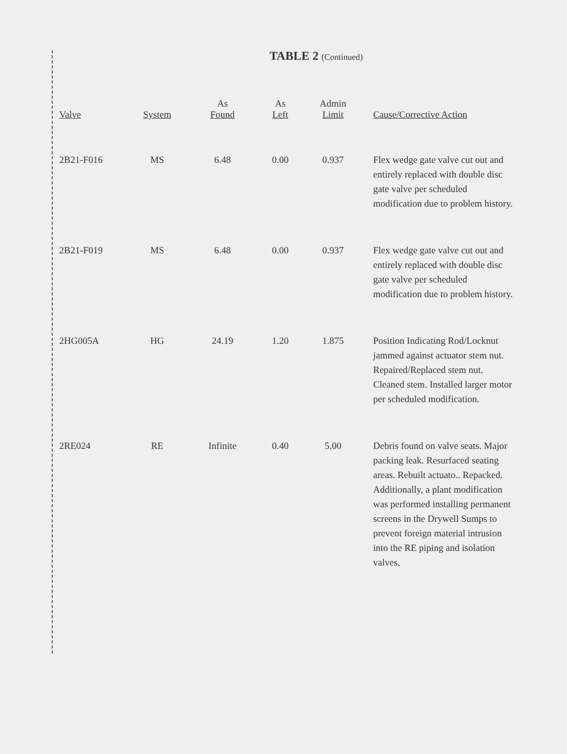TABLE 2 (Continued)
| Valve | System | As Found | As Left | Admin Limit | Cause/Corrective Action |
| --- | --- | --- | --- | --- | --- |
| 2B21-F016 | MS | 6.48 | 0.00 | 0.937 | Flex wedge gate valve cut out and entirely replaced with double disc gate valve per scheduled modification due to problem history. |
| 2B21-F019 | MS | 6.48 | 0.00 | 0.937 | Flex wedge gate valve cut out and entirely replaced with double disc gate valve per scheduled modification due to problem history. |
| 2HG005A | HG | 24.19 | 1.20 | 1.875 | Position Indicating Rod/Locknut jammed against actuator stem nut. Repaired/Replaced stem nut. Cleaned stem. Installed larger motor per scheduled modification. |
| 2RE024 | RE | Infinite | 0.40 | 5.00 | Debris found on valve seats. Major packing leak. Resurfaced seating areas. Rebuilt actuato.. Repacked. Additionally, a plant modification was performed installing permanent screens in the Drywell Sumps to prevent foreign material intrusion into the RE piping and isolation valves. |